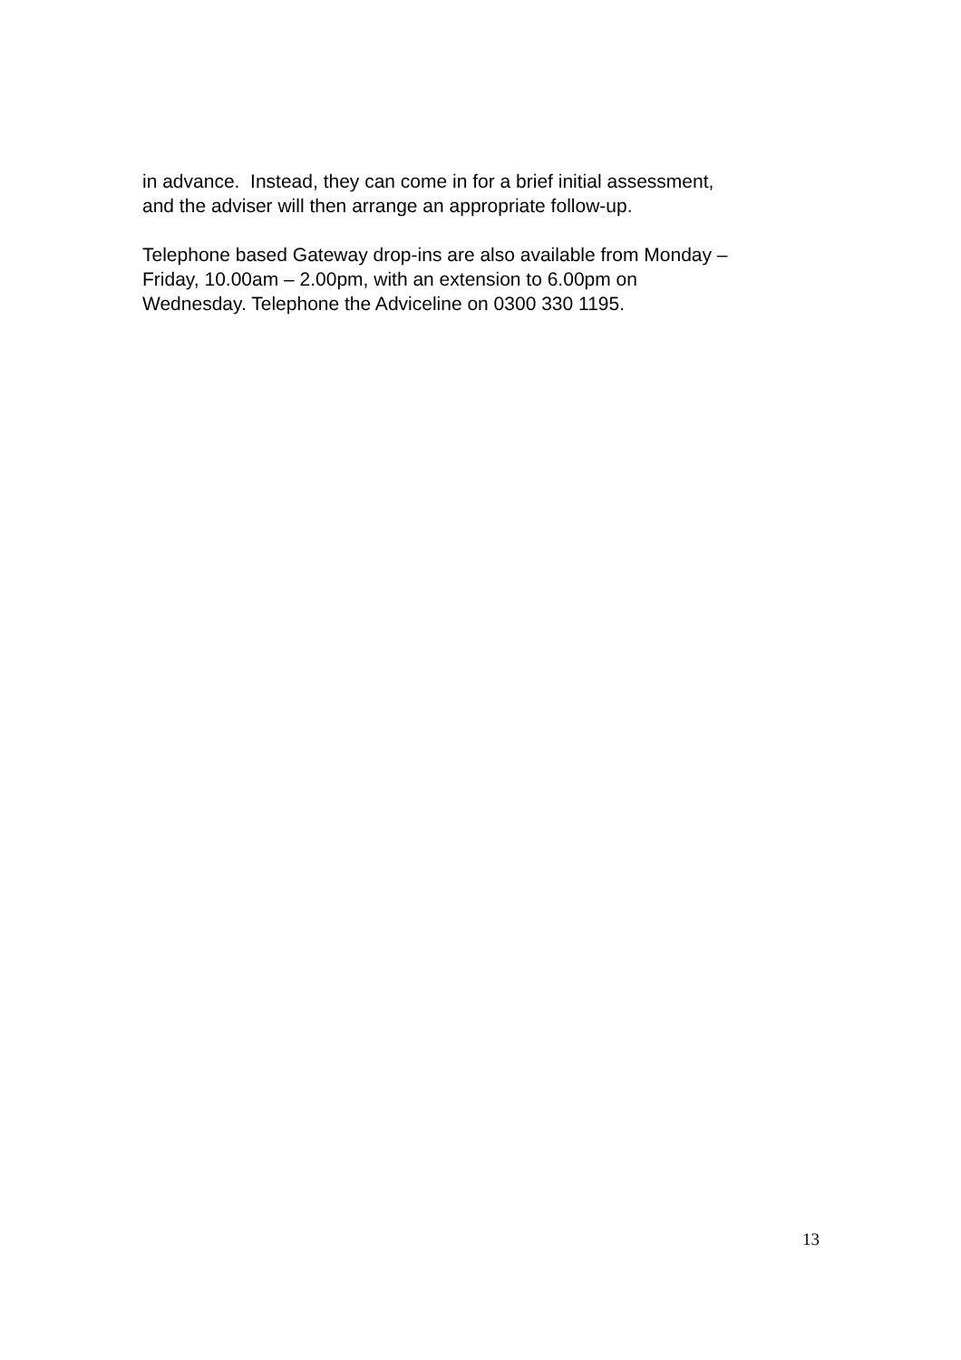in advance. Instead, they can come in for a brief initial assessment,
and the adviser will then arrange an appropriate follow-up.
Telephone based Gateway drop-ins are also available from Monday –
Friday, 10.00am – 2.00pm, with an extension to 6.00pm on
Wednesday. Telephone the Adviceline on 0300 330 1195.
13